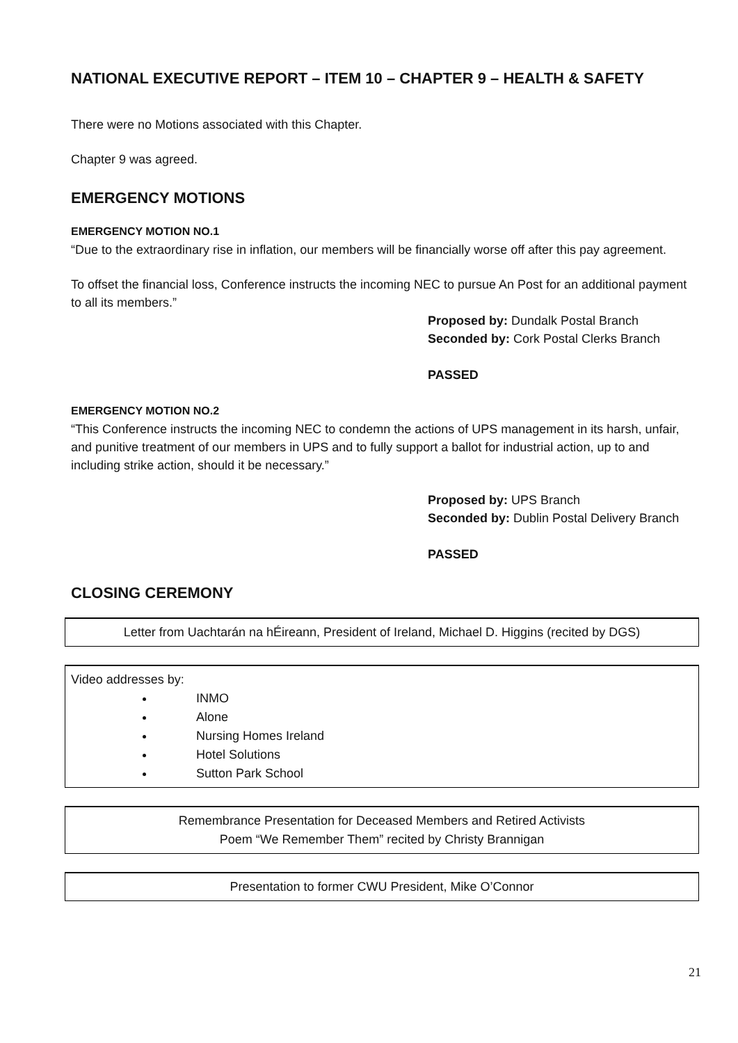NATIONAL EXECUTIVE REPORT – ITEM 10 – CHAPTER 9 – HEALTH & SAFETY
There were no Motions associated with this Chapter.
Chapter 9 was agreed.
EMERGENCY MOTIONS
EMERGENCY MOTION NO.1
“Due to the extraordinary rise in inflation, our members will be financially worse off after this pay agreement.
To offset the financial loss, Conference instructs the incoming NEC to pursue An Post for an additional payment to all its members.”
Proposed by: Dundalk Postal Branch
Seconded by: Cork Postal Clerks Branch
PASSED
EMERGENCY MOTION NO.2
“This Conference instructs the incoming NEC to condemn the actions of UPS management in its harsh, unfair, and punitive treatment of our members in UPS and to fully support a ballot for industrial action, up to and including strike action, should it be necessary.”
Proposed by: UPS Branch
Seconded by: Dublin Postal Delivery Branch
PASSED
CLOSING CEREMONY
Letter from Uachtarán na hÉireann, President of Ireland, Michael D. Higgins (recited by DGS)
Video addresses by:
INMO
Alone
Nursing Homes Ireland
Hotel Solutions
Sutton Park School
Remembrance Presentation for Deceased Members and Retired Activists
Poem “We Remember Them” recited by Christy Brannigan
Presentation to former CWU President, Mike O’Connor
21